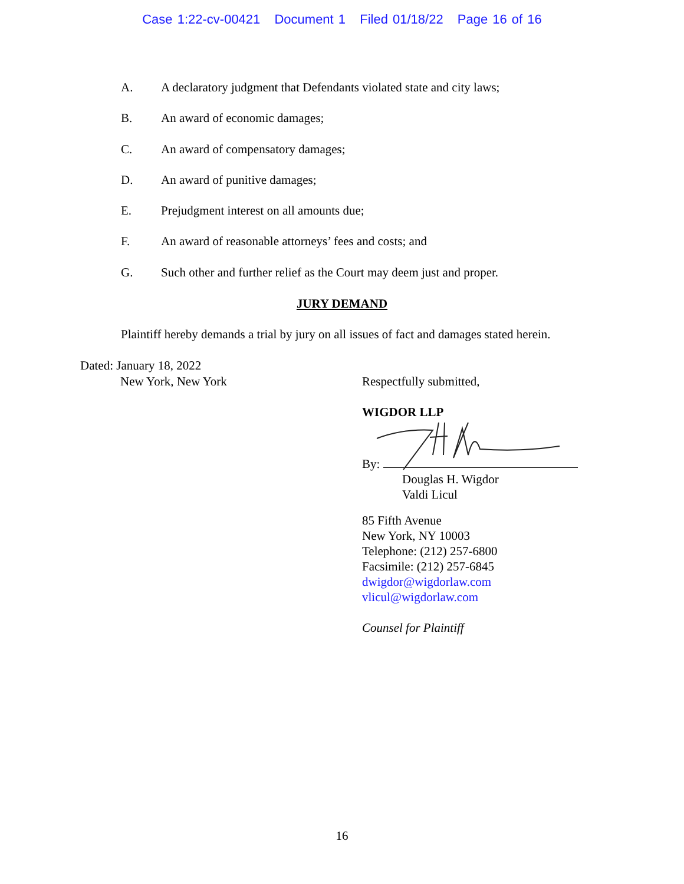Case 1:22-cv-00421 Document 1 Filed 01/18/22 Page 16 of 16
A. A declaratory judgment that Defendants violated state and city laws;
B. An award of economic damages;
C. An award of compensatory damages;
D. An award of punitive damages;
E. Prejudgment interest on all amounts due;
F. An award of reasonable attorneys’ fees and costs; and
G. Such other and further relief as the Court may deem just and proper.
JURY DEMAND
Plaintiff hereby demands a trial by jury on all issues of fact and damages stated herein.
Dated: January 18, 2022
New York, New York
Respectfully submitted,
WIGDOR LLP
By:
Douglas H. Wigdor
Valdi Licul
85 Fifth Avenue
New York, NY 10003
Telephone: (212) 257-6800
Facsimile: (212) 257-6845
dwigdor@wigdorlaw.com
vlicul@wigdorlaw.com
Counsel for Plaintiff
16